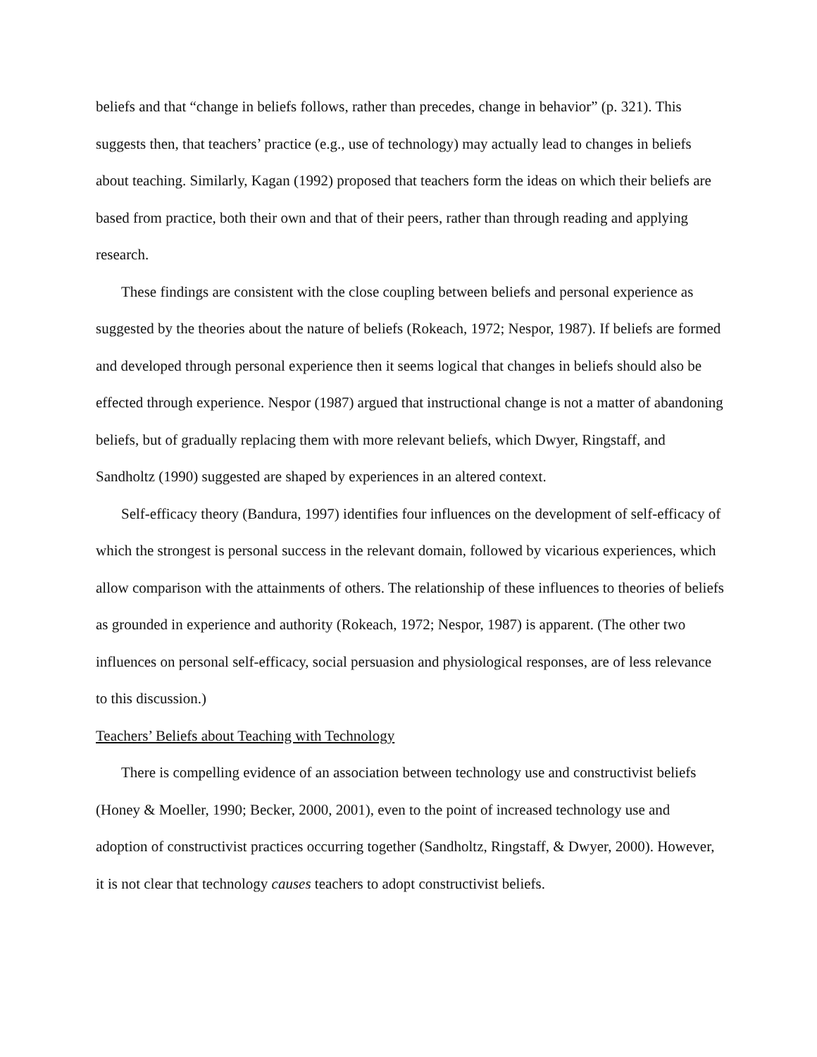beliefs and that “change in beliefs follows, rather than precedes, change in behavior” (p. 321). This suggests then, that teachers’ practice (e.g., use of technology) may actually lead to changes in beliefs about teaching. Similarly, Kagan (1992) proposed that teachers form the ideas on which their beliefs are based from practice, both their own and that of their peers, rather than through reading and applying research.
These findings are consistent with the close coupling between beliefs and personal experience as suggested by the theories about the nature of beliefs (Rokeach, 1972; Nespor, 1987). If beliefs are formed and developed through personal experience then it seems logical that changes in beliefs should also be effected through experience. Nespor (1987) argued that instructional change is not a matter of abandoning beliefs, but of gradually replacing them with more relevant beliefs, which Dwyer, Ringstaff, and Sandholtz (1990) suggested are shaped by experiences in an altered context.
Self-efficacy theory (Bandura, 1997) identifies four influences on the development of self-efficacy of which the strongest is personal success in the relevant domain, followed by vicarious experiences, which allow comparison with the attainments of others. The relationship of these influences to theories of beliefs as grounded in experience and authority (Rokeach, 1972; Nespor, 1987) is apparent. (The other two influences on personal self-efficacy, social persuasion and physiological responses, are of less relevance to this discussion.)
Teachers’ Beliefs about Teaching with Technology
There is compelling evidence of an association between technology use and constructivist beliefs (Honey & Moeller, 1990; Becker, 2000, 2001), even to the point of increased technology use and adoption of constructivist practices occurring together (Sandholtz, Ringstaff, & Dwyer, 2000). However, it is not clear that technology causes teachers to adopt constructivist beliefs.